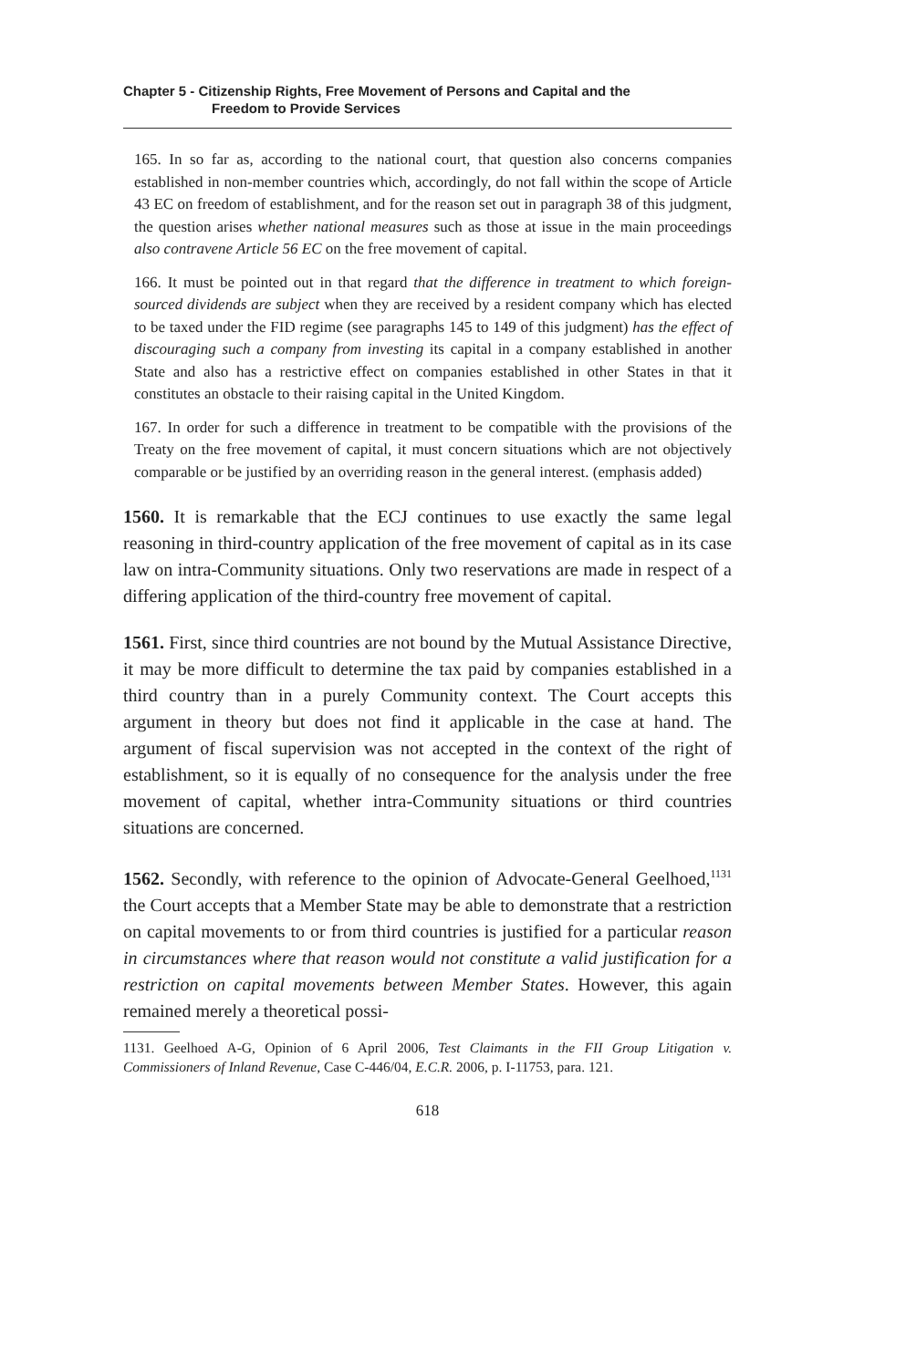Chapter 5 - Citizenship Rights, Free Movement of Persons and Capital and the
Freedom to Provide Services
165. In so far as, according to the national court, that question also concerns companies established in non-member countries which, accordingly, do not fall within the scope of Article 43 EC on freedom of establishment, and for the reason set out in paragraph 38 of this judgment, the question arises whether national measures such as those at issue in the main proceedings also contravene Article 56 EC on the free movement of capital.
166. It must be pointed out in that regard that the difference in treatment to which foreign-sourced dividends are subject when they are received by a resident company which has elected to be taxed under the FID regime (see paragraphs 145 to 149 of this judgment) has the effect of discouraging such a company from investing its capital in a company established in another State and also has a restrictive effect on companies established in other States in that it constitutes an obstacle to their raising capital in the United Kingdom.
167. In order for such a difference in treatment to be compatible with the provisions of the Treaty on the free movement of capital, it must concern situations which are not objectively comparable or be justified by an overriding reason in the general interest. (emphasis added)
1560. It is remarkable that the ECJ continues to use exactly the same legal reasoning in third-country application of the free movement of capital as in its case law on intra-Community situations. Only two reservations are made in respect of a differing application of the third-country free movement of capital.
1561. First, since third countries are not bound by the Mutual Assistance Directive, it may be more difficult to determine the tax paid by companies established in a third country than in a purely Community context. The Court accepts this argument in theory but does not find it applicable in the case at hand. The argument of fiscal supervision was not accepted in the context of the right of establishment, so it is equally of no consequence for the analysis under the free movement of capital, whether intra-Community situations or third countries situations are concerned.
1562. Secondly, with reference to the opinion of Advocate-General Geelhoed,<sup>1131</sup> the Court accepts that a Member State may be able to demonstrate that a restriction on capital movements to or from third countries is justified for a particular reason in circumstances where that reason would not constitute a valid justification for a restriction on capital movements between Member States. However, this again remained merely a theoretical possi-
1131. Geelhoed A-G, Opinion of 6 April 2006, Test Claimants in the FII Group Litigation v. Commissioners of Inland Revenue, Case C-446/04, E.C.R. 2006, p. I-11753, para. 121.
618